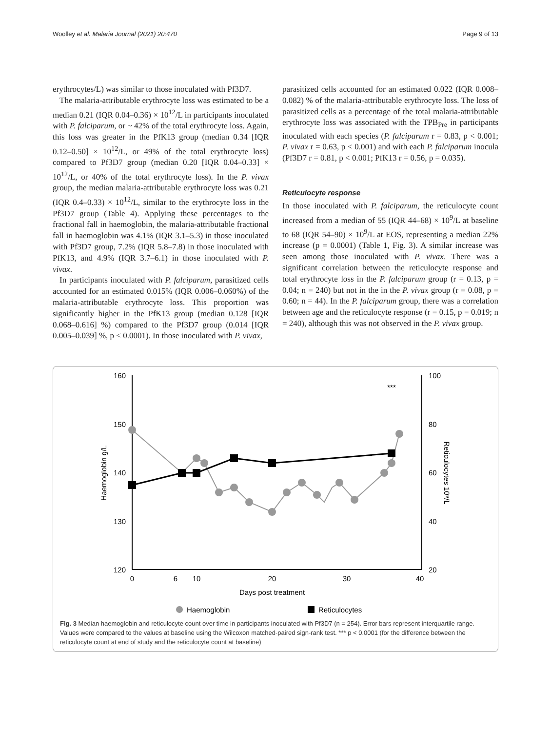Woolley et al. Malaria Journal (2021) 20:470 Page 9 of 13
erythrocytes/L) was similar to those inoculated with Pf3D7.
The malaria-attributable erythrocyte loss was estimated to be a median 0.21 (IQR 0.04–0.36) × 10<sup>12</sup>/L in participants inoculated with P. falciparum, or ~ 42% of the total erythrocyte loss. Again, this loss was greater in the PfK13 group (median 0.34 [IQR 0.12–0.50] × 10<sup>12</sup>/L, or 49% of the total erythrocyte loss) compared to Pf3D7 group (median 0.20 [IQR 0.04–0.33] × 10<sup>12</sup>/L, or 40% of the total erythrocyte loss). In the P. vivax group, the median malaria-attributable erythrocyte loss was 0.21 (IQR 0.4–0.33) × 10<sup>12</sup>/L, similar to the erythrocyte loss in the Pf3D7 group (Table 4). Applying these percentages to the fractional fall in haemoglobin, the malaria-attributable fractional fall in haemoglobin was 4.1% (IQR 3.1–5.3) in those inoculated with Pf3D7 group, 7.2% (IQR 5.8–7.8) in those inoculated with PfK13, and 4.9% (IQR 3.7–6.1) in those inoculated with P. vivax.
In participants inoculated with P. falciparum, parasitized cells accounted for an estimated 0.015% (IQR 0.006–0.060%) of the malaria-attributable erythrocyte loss. This proportion was significantly higher in the PfK13 group (median 0.128 [IQR 0.068–0.616] %) compared to the Pf3D7 group (0.014 [IQR 0.005–0.039] %, p < 0.0001). In those inoculated with P. vivax,
parasitized cells accounted for an estimated 0.022 (IQR 0.008–0.082) % of the malaria-attributable erythrocyte loss. The loss of parasitized cells as a percentage of the total malaria-attributable erythrocyte loss was associated with the TPB<sub>Pre</sub> in participants inoculated with each species (P. falciparum r = 0.83, p < 0.001; P. vivax r = 0.63, p < 0.001) and with each P. falciparum inocula (Pf3D7 r = 0.81, p < 0.001; PfK13 r = 0.56, p = 0.035).
Reticulocyte response
In those inoculated with P. falciparum, the reticulocyte count increased from a median of 55 (IQR 44–68) × 10<sup>9</sup>/L at baseline to 68 (IQR 54–90) × 10<sup>9</sup>/L at EOS, representing a median 22% increase (p = 0.0001) (Table 1, Fig. 3). A similar increase was seen among those inoculated with P. vivax. There was a significant correlation between the reticulocyte response and total erythrocyte loss in the P. falciparum group (r = 0.13, p = 0.04; n = 240) but not in the in the P. vivax group (r = 0.08, p = 0.60; n = 44). In the P. falciparum group, there was a correlation between age and the reticulocyte response (r = 0.15, p = 0.019; n = 240), although this was not observed in the P. vivax group.
160
150
140
130
120
100
80
60
40
20
0
6
10
20
30
40
Days post treatment
Haemoglobin g/L
Reticulocytes 10⁹/L
***
Haemoglobin
Reticulocytes
Fig. 3 Median haemoglobin and reticulocyte count over time in participants inoculated with Pf3D7 (n = 254). Error bars represent interquartile range. Values were compared to the values at baseline using the Wilcoxon matched-paired sign-rank test. *** p < 0.0001 (for the difference between the reticulocyte count at end of study and the reticulocyte count at baseline)